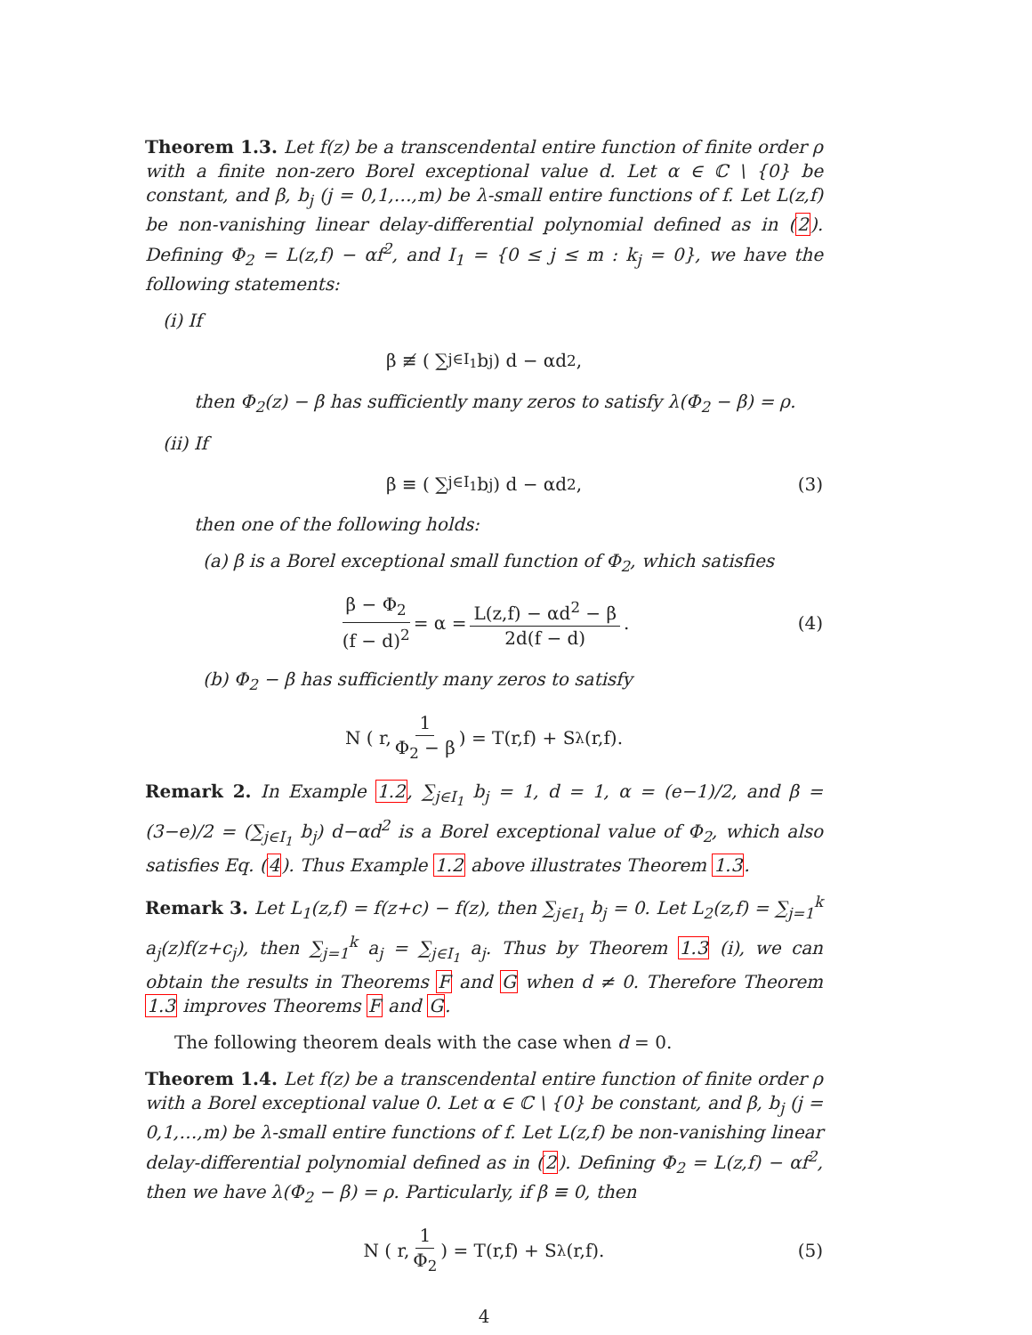Theorem 1.3. Let f(z) be a transcendental entire function of finite order ρ with a finite non-zero Borel exceptional value d. Let α ∈ ℂ \ {0} be constant, and β, b<sub>j</sub> (j = 0,1,…,m) be λ-small entire functions of f. Let L(z,f) be non-vanishing linear delay-differential polynomial defined as in (2). Defining Φ<sub>2</sub> = L(z,f) − αf<sup>2</sup>, and I<sub>1</sub> = {0 ≤ j ≤ m : k<sub>j</sub> = 0}, we have the following statements:
(i) If
β ≢ ( ∑<sub>j∈I<sub>1</sub></sub> b<sub>j</sub> ) d − αd<sup>2</sup>,
then Φ<sub>2</sub>(z) − β has sufficiently many zeros to satisfy λ(Φ<sub>2</sub> − β) = ρ.
(ii) If
β ≡ ( ∑<sub>j∈I<sub>1</sub></sub> b<sub>j</sub> ) d − αd<sup>2</sup>, (3)
then one of the following holds:
(a) β is a Borel exceptional small function of Φ<sub>2</sub>, which satisfies
β − Φ<sub>2</sub> (f − d)<sup>2</sup> = α = L(z,f) − αd<sup>2</sup> − β 2d(f − d). (4)
(b) Φ<sub>2</sub> − β has sufficiently many zeros to satisfy
N ( r, 1 Φ<sub>2</sub> − β ) = T(r,f) + S<sub>λ</sub>(r,f).
Remark 2. In Example 1.2, ∑<sub>j∈I<sub>1</sub></sub> b<sub>j</sub> = 1, d = 1, α = (e−1)/2, and β = (3−e)/2 = (∑<sub>j∈I<sub>1</sub></sub> b<sub>j</sub>) d−αd<sup>2</sup> is a Borel exceptional value of Φ<sub>2</sub>, which also satisfies Eq. (4). Thus Example 1.2 above illustrates Theorem 1.3.
Remark 3. Let L<sub>1</sub>(z,f) = f(z+c) − f(z), then ∑<sub>j∈I<sub>1</sub></sub> b<sub>j</sub> = 0. Let L<sub>2</sub>(z,f) = ∑<sub>j=1</sub><sup>k</sup> a<sub>j</sub>(z)f(z+c<sub>j</sub>), then ∑<sub>j=1</sub><sup>k</sup> a<sub>j</sub> = ∑<sub>j∈I<sub>1</sub></sub> a<sub>j</sub>. Thus by Theorem 1.3 (i), we can obtain the results in Theorems F and G when d ≠ 0. Therefore Theorem 1.3 improves Theorems F and G.
The following theorem deals with the case when d = 0.
Theorem 1.4. Let f(z) be a transcendental entire function of finite order ρ with a Borel exceptional value 0. Let α ∈ ℂ \ {0} be constant, and β, b<sub>j</sub> (j = 0,1,…,m) be λ-small entire functions of f. Let L(z,f) be non-vanishing linear delay-differential polynomial defined as in (2). Defining Φ<sub>2</sub> = L(z,f) − αf<sup>2</sup>, then we have λ(Φ<sub>2</sub> − β) = ρ. Particularly, if β ≡ 0, then
N ( r, 1 Φ<sub>2</sub> ) = T(r,f) + S<sub>λ</sub>(r,f). (5)
4